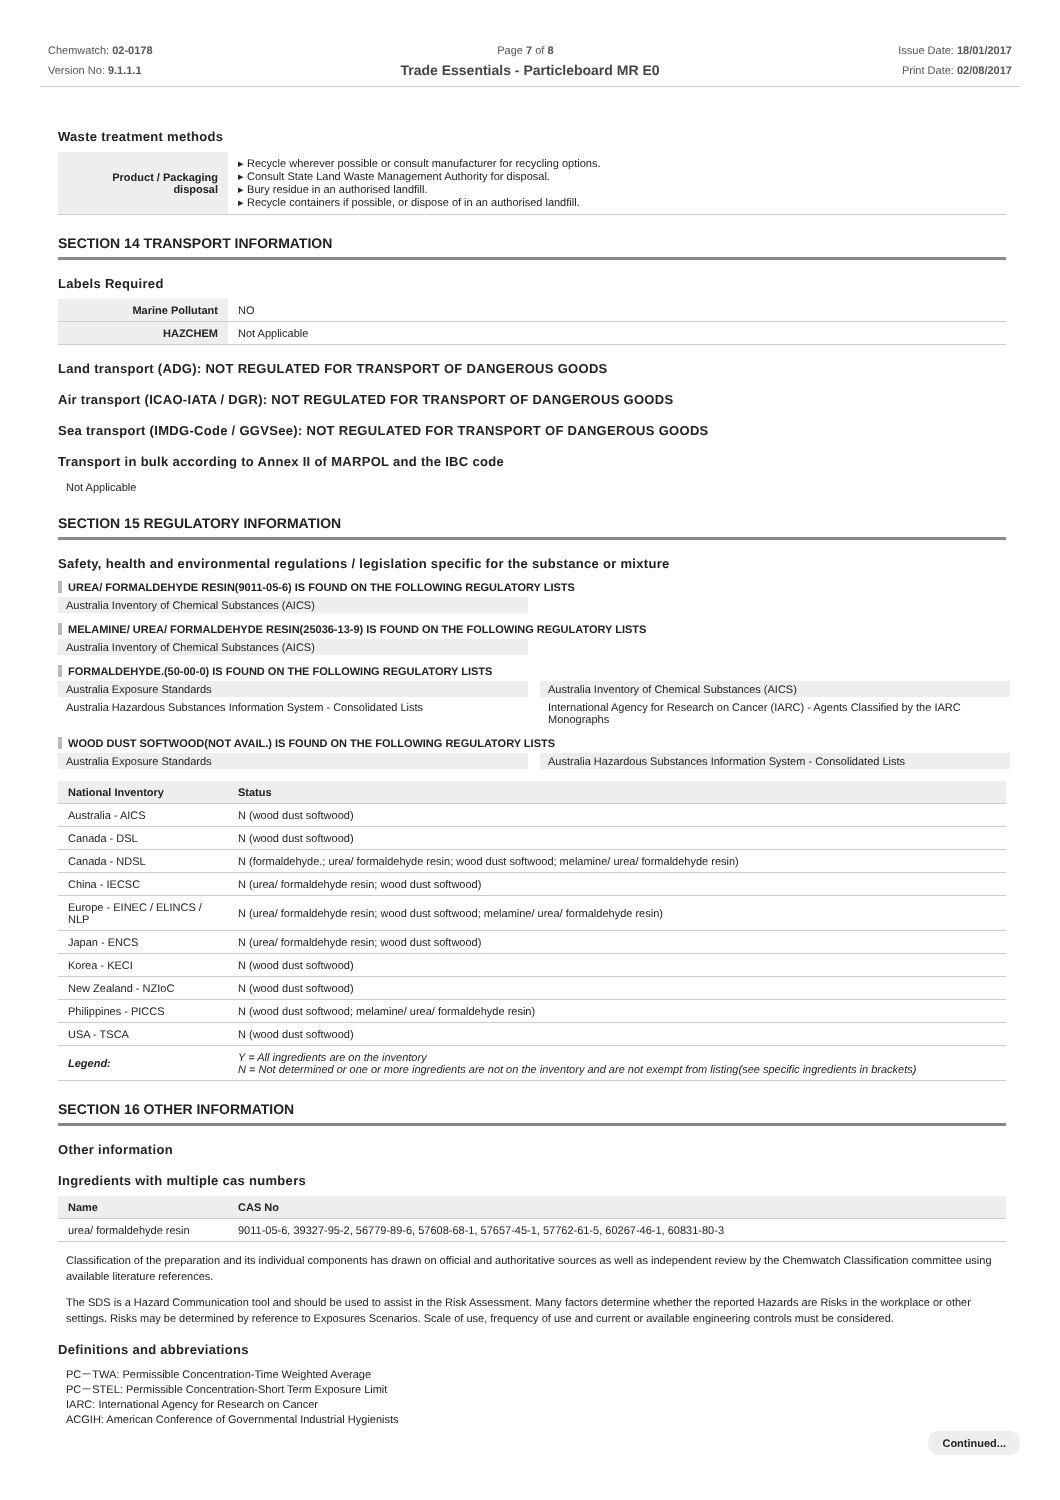Chemwatch: 02-0178
Version No: 9.1.1.1
Page 7 of 8 Issue Date: 18/01/2017
Print Date: 02/08/2017
Trade Essentials - Particleboard MR E0
Waste treatment methods
| Product / Packaging disposal | ▸ Recycle wherever possible or consult manufacturer for recycling options. ▸ Consult State Land Waste Management Authority for disposal. ▸ Bury residue in an authorised landfill. ▸ Recycle containers if possible, or dispose of in an authorised landfill. |
SECTION 14 TRANSPORT INFORMATION
Labels Required
| Marine Pollutant | NO |
| HAZCHEM | Not Applicable |
Land transport (ADG): NOT REGULATED FOR TRANSPORT OF DANGEROUS GOODS
Air transport (ICAO-IATA / DGR): NOT REGULATED FOR TRANSPORT OF DANGEROUS GOODS
Sea transport (IMDG-Code / GGVSee): NOT REGULATED FOR TRANSPORT OF DANGEROUS GOODS
Transport in bulk according to Annex II of MARPOL and the IBC code
Not Applicable
SECTION 15 REGULATORY INFORMATION
Safety, health and environmental regulations / legislation specific for the substance or mixture
UREA/ FORMALDEHYDE RESIN(9011-05-6) IS FOUND ON THE FOLLOWING REGULATORY LISTS
Australia Inventory of Chemical Substances (AICS)
MELAMINE/ UREA/ FORMALDEHYDE RESIN(25036-13-9) IS FOUND ON THE FOLLOWING REGULATORY LISTS
Australia Inventory of Chemical Substances (AICS)
FORMALDEHYDE.(50-00-0) IS FOUND ON THE FOLLOWING REGULATORY LISTS
Australia Exposure Standards
Australia Inventory of Chemical Substances (AICS)
Australia Hazardous Substances Information System - Consolidated Lists
International Agency for Research on Cancer (IARC) - Agents Classified by the IARC Monographs
WOOD DUST SOFTWOOD(NOT AVAIL.) IS FOUND ON THE FOLLOWING REGULATORY LISTS
Australia Exposure Standards
Australia Hazardous Substances Information System - Consolidated Lists
| National Inventory | Status |
| --- | --- |
| Australia - AICS | N (wood dust softwood) |
| Canada - DSL | N (wood dust softwood) |
| Canada - NDSL | N (formaldehyde.; urea/ formaldehyde resin; wood dust softwood; melamine/ urea/ formaldehyde resin) |
| China - IECSC | N (urea/ formaldehyde resin; wood dust softwood) |
| Europe - EINEC / ELINCS / NLP | N (urea/ formaldehyde resin; wood dust softwood; melamine/ urea/ formaldehyde resin) |
| Japan - ENCS | N (urea/ formaldehyde resin; wood dust softwood) |
| Korea - KECI | N (wood dust softwood) |
| New Zealand - NZIoC | N (wood dust softwood) |
| Philippines - PICCS | N (wood dust softwood; melamine/ urea/ formaldehyde resin) |
| USA - TSCA | N (wood dust softwood) |
| Legend: | Y = All ingredients are on the inventory N = Not determined or one or more ingredients are not on the inventory and are not exempt from listing(see specific ingredients in brackets) |
SECTION 16 OTHER INFORMATION
Other information
Ingredients with multiple cas numbers
| Name | CAS No |
| --- | --- |
| urea/ formaldehyde resin | 9011-05-6, 39327-95-2, 56779-89-6, 57608-68-1, 57657-45-1, 57762-61-5, 60267-46-1, 60831-80-3 |
Classification of the preparation and its individual components has drawn on official and authoritative sources as well as independent review by the Chemwatch Classification committee using available literature references.
The SDS is a Hazard Communication tool and should be used to assist in the Risk Assessment. Many factors determine whether the reported Hazards are Risks in the workplace or other settings. Risks may be determined by reference to Exposures Scenarios. Scale of use, frequency of use and current or available engineering controls must be considered.
Definitions and abbreviations
PC－TWA: Permissible Concentration-Time Weighted Average
PC－STEL: Permissible Concentration-Short Term Exposure Limit
IARC: International Agency for Research on Cancer
ACGIH: American Conference of Governmental Industrial Hygienists
Continued...